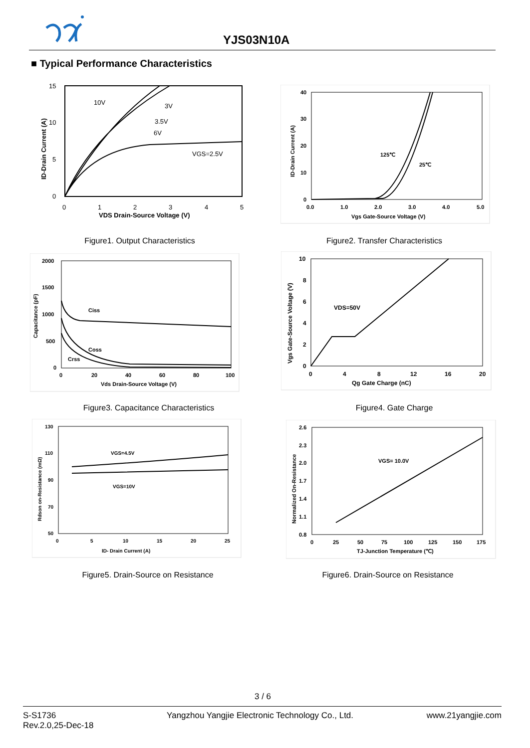YJS03N10A
■ Typical Performance Characteristics
15
10
5
0
0
1
2
3
4
5
10V
3V
3.5V
6V
VGS=2.5V
VDS Drain-Source Voltage (V)
ID-Drain Current (A)
Figure1. Output Characteristics
40
30
20
10
0
0.0
1.0
2.0
3.0
4.0
5.0
125℃
25℃
Vgs Gate-Source Voltage (V)
ID-Drain Current (A)
Figure2. Transfer Characteristics
2000
1500
1000
500
0
0
20
40
60
80
100
Ciss
Coss
Crss
Vds Drain-Source Voltage (V)
Capacitance (pF)
Figure3. Capacitance Characteristics
10
8
6
4
2
0
0
4
8
12
16
20
VDS=50V
Qg Gate Charge (nC)
Vgs Gate-Source Voltage (V)
Figure4. Gate Charge
130
110
90
70
50
0
5
10
15
20
25
VGS=4.5V
VGS=10V
ID- Drain Current (A)
Rdson on-Resistance (mΩ)
Figure5. Drain-Source on Resistance
2.6
2.3
2.0
1.7
1.4
1.1
0.8
0
25
50
75
100
125
150
175
VGS= 10.0V
TJ-Junction Temperature (℃)
Normalized On-Resistance
Figure6. Drain-Source on Resistance
3 / 6
S-S1736
Rev.2.0,25-Dec-18
Yangzhou Yangjie Electronic Technology Co., Ltd.
www.21yangjie.com